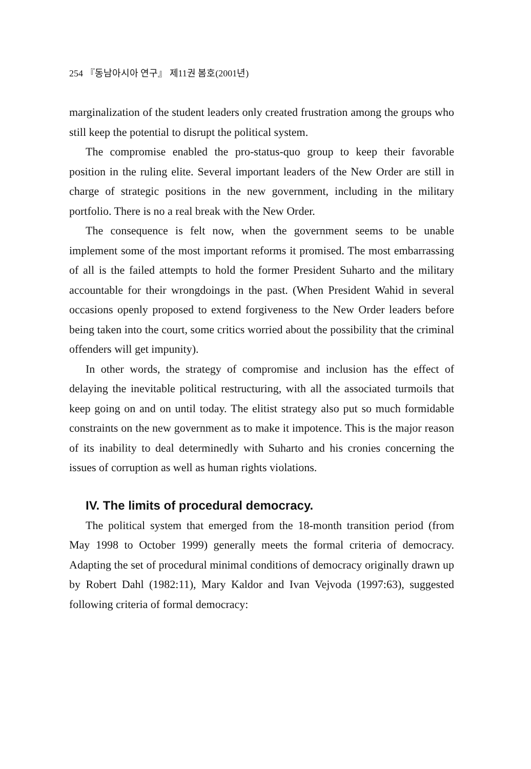254 『동남아시아 연구』 제11권 봄호(2001년)
marginalization of the student leaders only created frustration among the groups who still keep the potential to disrupt the political system.
The compromise enabled the pro-status-quo group to keep their favorable position in the ruling elite. Several important leaders of the New Order are still in charge of strategic positions in the new government, including in the military portfolio. There is no a real break with the New Order.
The consequence is felt now, when the government seems to be unable implement some of the most important reforms it promised. The most embarrassing of all is the failed attempts to hold the former President Suharto and the military accountable for their wrongdoings in the past. (When President Wahid in several occasions openly proposed to extend forgiveness to the New Order leaders before being taken into the court, some critics worried about the possibility that the criminal offenders will get impunity).
In other words, the strategy of compromise and inclusion has the effect of delaying the inevitable political restructuring, with all the associated turmoils that keep going on and on until today. The elitist strategy also put so much formidable constraints on the new government as to make it impotence. This is the major reason of its inability to deal determinedly with Suharto and his cronies concerning the issues of corruption as well as human rights violations.
IV. The limits of procedural democracy.
The political system that emerged from the 18-month transition period (from May 1998 to October 1999) generally meets the formal criteria of democracy. Adapting the set of procedural minimal conditions of democracy originally drawn up by Robert Dahl (1982:11), Mary Kaldor and Ivan Vejvoda (1997:63), suggested following criteria of formal democracy: